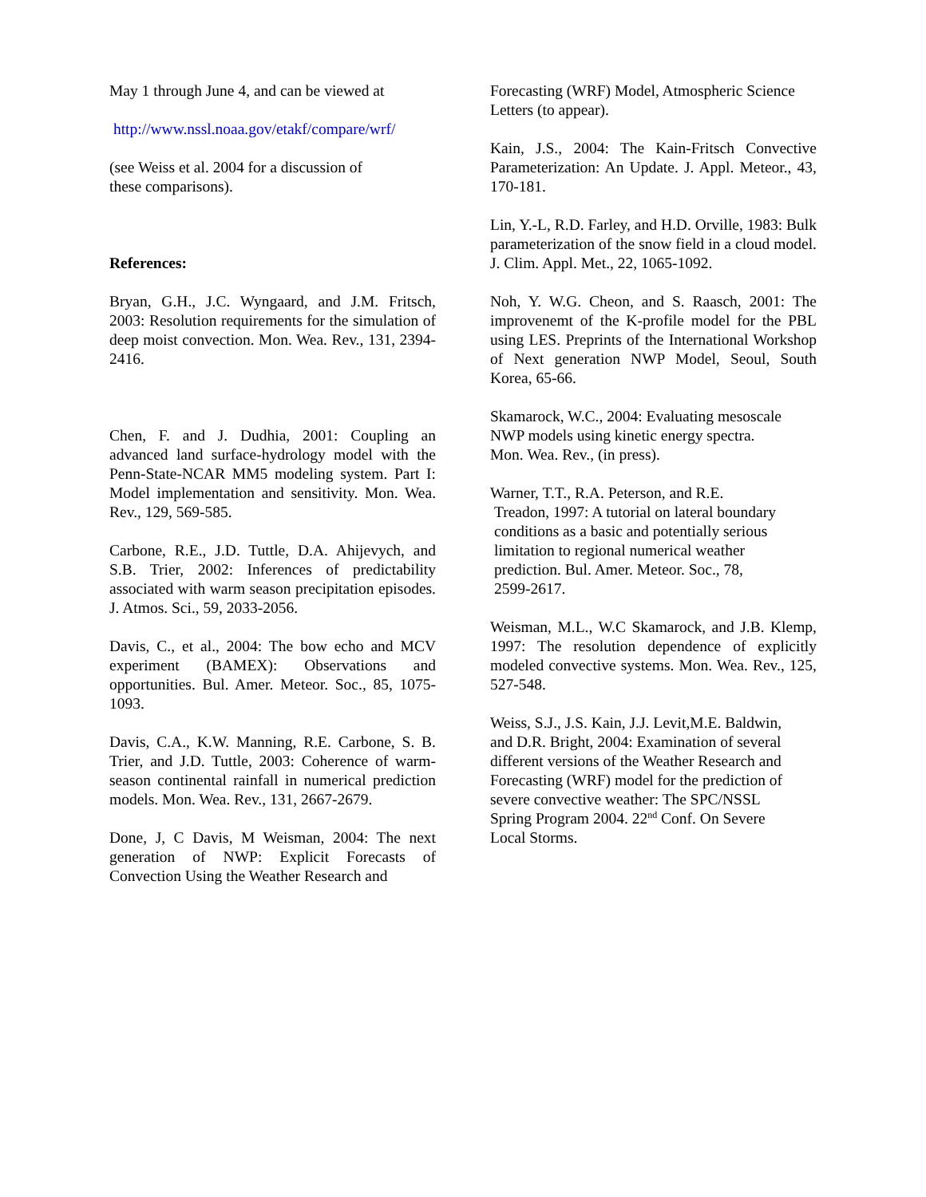May 1 through June 4, and can be viewed at
http://www.nssl.noaa.gov/etakf/compare/wrf/
(see Weiss et al. 2004 for a discussion of
these comparisons).
References:
Bryan, G.H., J.C. Wyngaard, and J.M. Fritsch, 2003: Resolution requirements for the simulation of deep moist convection. Mon. Wea. Rev., 131, 2394-2416.
Chen, F. and J. Dudhia, 2001: Coupling an advanced land surface-hydrology model with the Penn-State-NCAR MM5 modeling system. Part I: Model implementation and sensitivity. Mon. Wea. Rev., 129, 569-585.
Carbone, R.E., J.D. Tuttle, D.A. Ahijevych, and S.B. Trier, 2002: Inferences of predictability associated with warm season precipitation episodes. J. Atmos. Sci., 59, 2033-2056.
Davis, C., et al., 2004: The bow echo and MCV experiment (BAMEX): Observations and opportunities. Bul. Amer. Meteor. Soc., 85, 1075-1093.
Davis, C.A., K.W. Manning, R.E. Carbone, S. B. Trier, and J.D. Tuttle, 2003: Coherence of warm-season continental rainfall in numerical prediction models. Mon. Wea. Rev., 131, 2667-2679.
Done, J, C Davis, M Weisman, 2004: The next generation of NWP: Explicit Forecasts of Convection Using the Weather Research and
Forecasting (WRF) Model, Atmospheric Science Letters (to appear).
Kain, J.S., 2004: The Kain-Fritsch Convective Parameterization: An Update. J. Appl. Meteor., 43, 170-181.
Lin, Y.-L, R.D. Farley, and H.D. Orville, 1983: Bulk parameterization of the snow field in a cloud model. J. Clim. Appl. Met., 22, 1065-1092.
Noh, Y. W.G. Cheon, and S. Raasch, 2001: The improvenemt of the K-profile model for the PBL using LES. Preprints of the International Workshop of Next generation NWP Model, Seoul, South Korea, 65-66.
Skamarock, W.C., 2004: Evaluating mesoscale
NWP models using kinetic energy spectra.
Mon. Wea. Rev., (in press).
Warner, T.T., R.A. Peterson, and R.E.
Treadon, 1997: A tutorial on lateral boundary
conditions as a basic and potentially serious
limitation to regional numerical weather
prediction. Bul. Amer. Meteor. Soc., 78,
2599-2617.
Weisman, M.L., W.C Skamarock, and J.B. Klemp, 1997: The resolution dependence of explicitly modeled convective systems. Mon. Wea. Rev., 125, 527-548.
Weiss, S.J., J.S. Kain, J.J. Levit,M.E. Baldwin,
and D.R. Bright, 2004: Examination of several
different versions of the Weather Research and
Forecasting (WRF) model for the prediction of
severe convective weather: The SPC/NSSL
Spring Program 2004. 22<sup>nd</sup> Conf. On Severe
Local Storms.